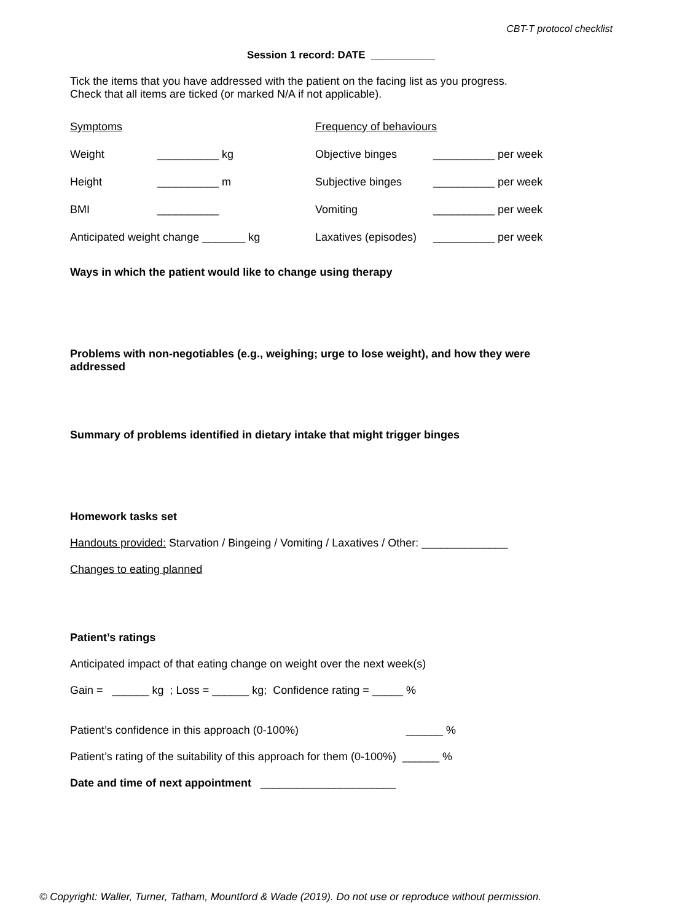CBT-T protocol checklist
Session 1 record: DATE ___________
Tick the items that you have addressed with the patient on the facing list as you progress.
Check that all items are ticked (or marked N/A if not applicable).
Symptoms Frequency of behaviours
Weight __________ kg Objective binges __________ per week
Height __________ m Subjective binges __________ per week
BMI __________ Vomiting __________ per week
Anticipated weight change _______ kg Laxatives (episodes) __________ per week
Ways in which the patient would like to change using therapy
Problems with non-negotiables (e.g., weighing; urge to lose weight), and how they were addressed
Summary of problems identified in dietary intake that might trigger binges
Homework tasks set
Handouts provided: Starvation / Bingeing / Vomiting / Laxatives / Other: ______________
Changes to eating planned
Patient’s ratings
Anticipated impact of that eating change on weight over the next week(s)
Gain = ______ kg ; Loss = ______ kg; Confidence rating = _____ %
Patient’s confidence in this approach (0-100%) ______ %
Patient’s rating of the suitability of this approach for them (0-100%) ______ %
Date and time of next appointment ______________________
© Copyright: Waller, Turner, Tatham, Mountford & Wade (2019). Do not use or reproduce without permission.